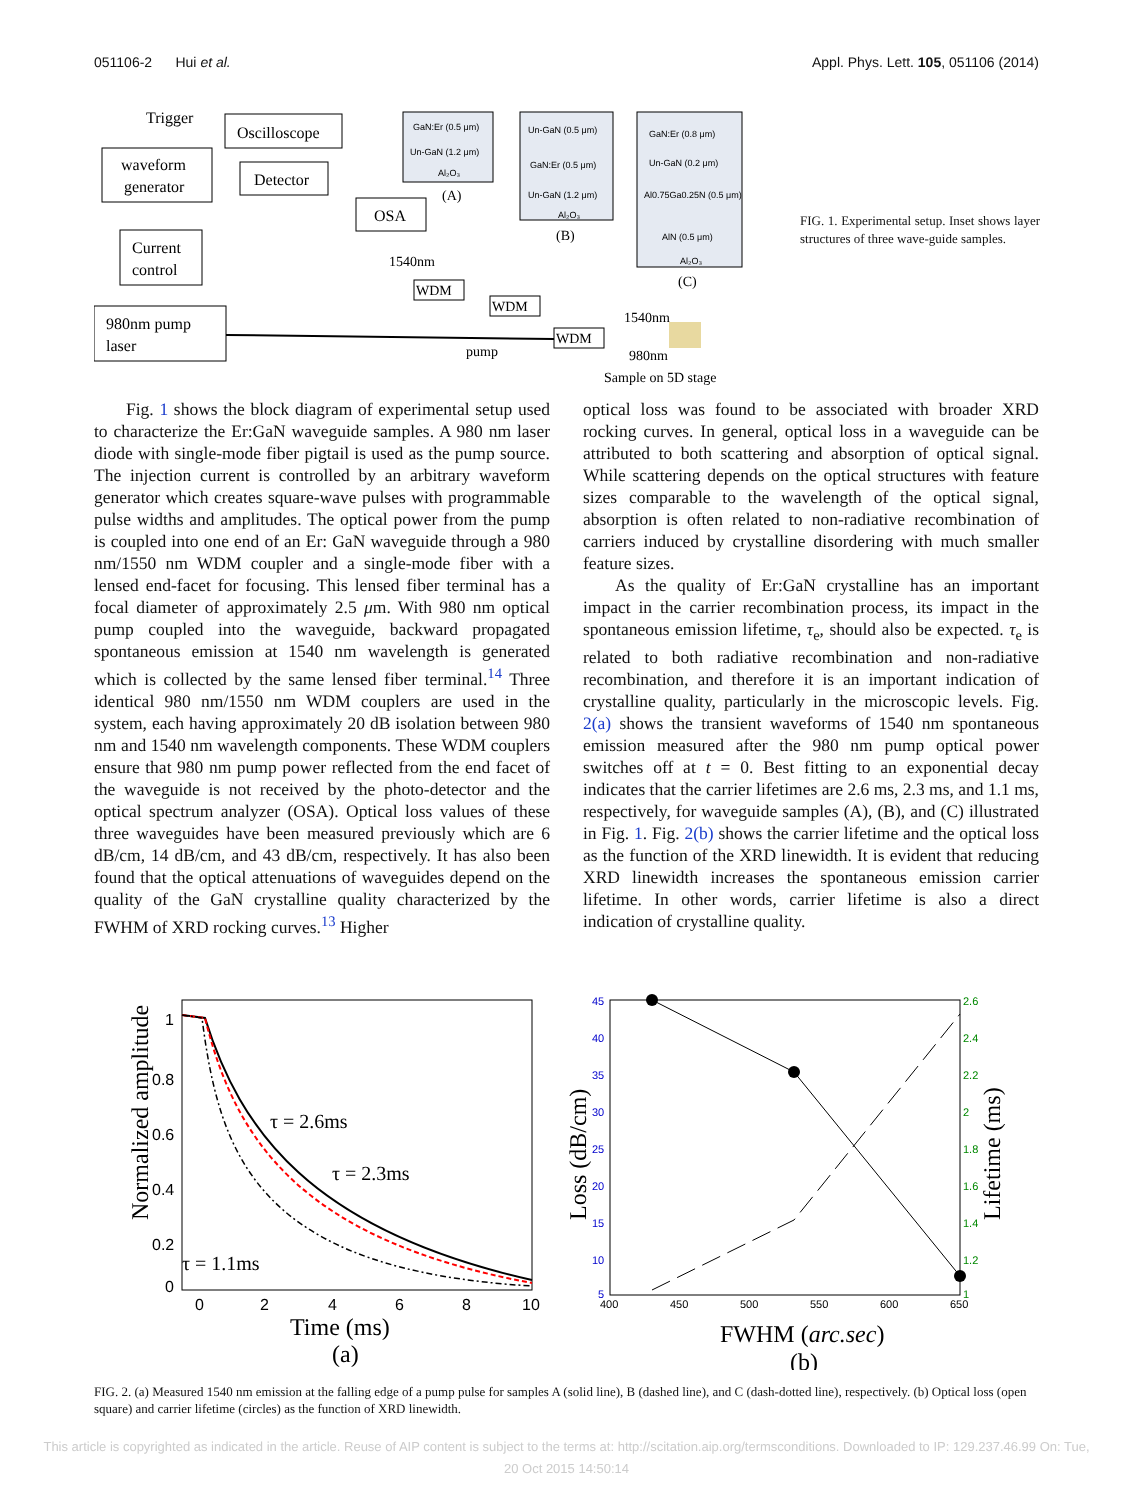051106-2 Hui et al. Appl. Phys. Lett. 105, 051106 (2014)
waveform
generator
Trigger
Oscilloscope
Detector
OSA
Current
control
980nm pump
laser
pump
1540nm
WDM
WDM
WDM
1540nm
980nm
Sample on 5D stage
GaN:Er (0.5 μm)
Un-GaN (1.2 μm)
Al₂O₃
(A)
Un-GaN (0.5 μm)
GaN:Er (0.5 μm)
Un-GaN (1.2 μm)
Al₂O₃
(B)
GaN:Er (0.8 μm)
Un-GaN (0.2 μm)
Al0.75Ga0.25N (0.5 μm)
AlN (0.5 μm)
Al₂O₃
(C)
FIG. 1. Experimental setup. Inset shows layer structures of three wave-guide samples.
Fig. 1 shows the block diagram of experimental setup used to characterize the Er:GaN waveguide samples. A 980 nm laser diode with single-mode fiber pigtail is used as the pump source. The injection current is controlled by an arbitrary waveform generator which creates square-wave pulses with programmable pulse widths and amplitudes. The optical power from the pump is coupled into one end of an Er: GaN waveguide through a 980 nm/1550 nm WDM coupler and a single-mode fiber with a lensed end-facet for focusing. This lensed fiber terminal has a focal diameter of approximately 2.5 μm. With 980 nm optical pump coupled into the waveguide, backward propagated spontaneous emission at 1540 nm wavelength is generated which is collected by the same lensed fiber terminal.<sup>14</sup> Three identical 980 nm/1550 nm WDM couplers are used in the system, each having approximately 20 dB isolation between 980 nm and 1540 nm wavelength components. These WDM couplers ensure that 980 nm pump power reflected from the end facet of the waveguide is not received by the photo-detector and the optical spectrum analyzer (OSA). Optical loss values of these three waveguides have been measured previously which are 6 dB/cm, 14 dB/cm, and 43 dB/cm, respectively. It has also been found that the optical attenuations of waveguides depend on the quality of the GaN crystalline quality characterized by the FWHM of XRD rocking curves.<sup>13</sup> Higher
optical loss was found to be associated with broader XRD rocking curves. In general, optical loss in a waveguide can be attributed to both scattering and absorption of optical signal. While scattering depends on the optical structures with feature sizes comparable to the wavelength of the optical signal, absorption is often related to non-radiative recombination of carriers induced by crystalline disordering with much smaller feature sizes.
As the quality of Er:GaN crystalline has an important impact in the carrier recombination process, its impact in the spontaneous emission lifetime, τ<sub>e</sub>, should also be expected. τ<sub>e</sub> is related to both radiative recombination and non-radiative recombination, and therefore it is an important indication of crystalline quality, particularly in the microscopic levels. Fig. 2(a) shows the transient waveforms of 1540 nm spontaneous emission measured after the 980 nm pump optical power switches off at t = 0. Best fitting to an exponential decay indicates that the carrier lifetimes are 2.6 ms, 2.3 ms, and 1.1 ms, respectively, for waveguide samples (A), (B), and (C) illustrated in Fig. 1. Fig. 2(b) shows the carrier lifetime and the optical loss as the function of the XRD linewidth. It is evident that reducing XRD linewidth increases the spontaneous emission carrier lifetime. In other words, carrier lifetime is also a direct indication of crystalline quality.
1
0.8
0.6
0.4
0.2
0
0
2
4
6
8
10
τ = 2.6ms
τ = 2.3ms
τ = 1.1ms
Time (ms)
(a)
Normalized amplitude
45
40
35
30
25
20
15
10
5
2.6
2.4
2.2
2
1.8
1.6
1.4
1.2
1
400
450
500
550
600
650
FWHM (arc.sec)
(b)
Loss (dB/cm)
Lifetime (ms)
FIG. 2. (a) Measured 1540 nm emission at the falling edge of a pump pulse for samples A (solid line), B (dashed line), and C (dash-dotted line), respectively. (b) Optical loss (open square) and carrier lifetime (circles) as the function of XRD linewidth.
This article is copyrighted as indicated in the article. Reuse of AIP content is subject to the terms at: http://scitation.aip.org/termsconditions. Downloaded to IP: 129.237.46.99 On: Tue, 20 Oct 2015 14:50:14